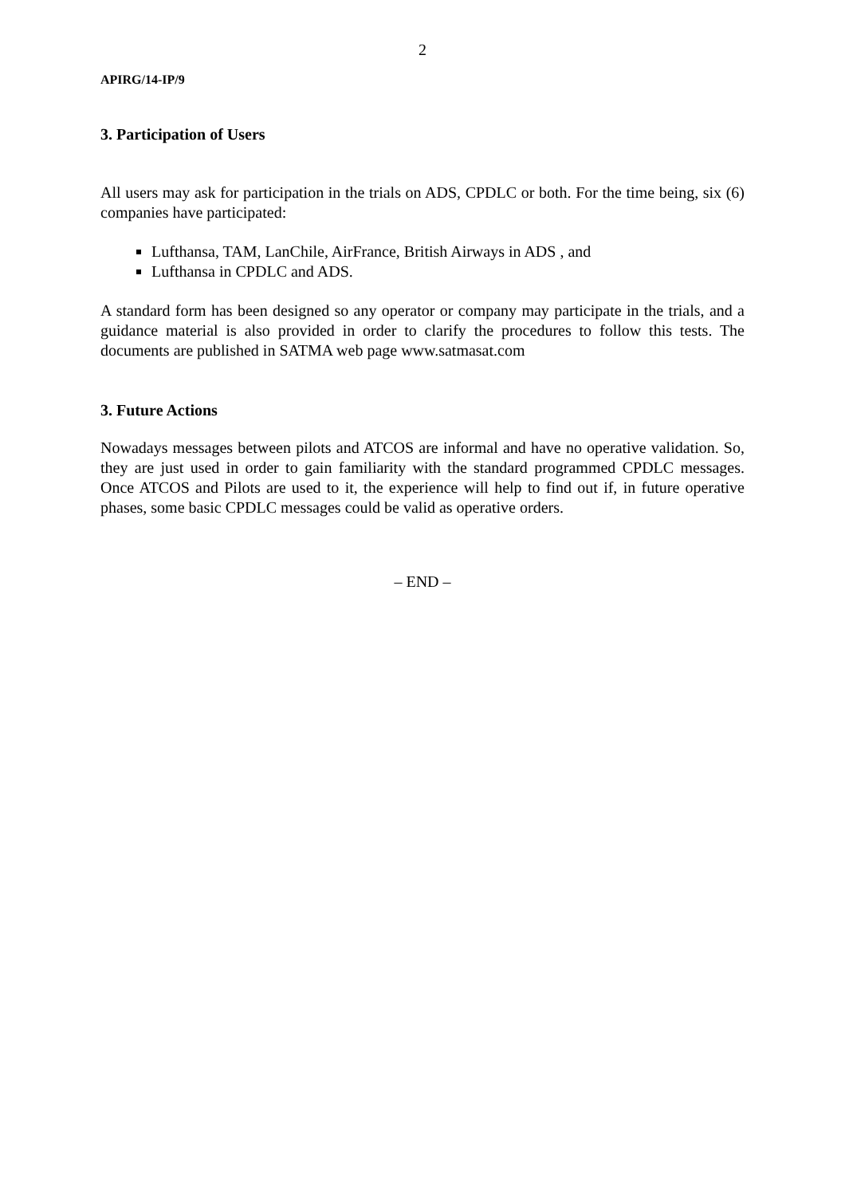2
APIRG/14-IP/9
3. Participation of Users
All users may ask for participation in the trials on ADS, CPDLC or both. For the time being, six (6) companies have participated:
Lufthansa, TAM, LanChile, AirFrance, British Airways in ADS , and
Lufthansa in CPDLC and ADS.
A standard form has been designed so any operator or company may participate in the trials, and a guidance material is also provided in order to clarify the procedures to follow this tests. The documents are published in SATMA web page www.satmasat.com
3. Future Actions
Nowadays messages between pilots and ATCOS are informal and have no operative validation. So, they are just used in order to gain familiarity with the standard programmed CPDLC messages. Once ATCOS and Pilots are used to it, the experience will help to find out if, in future operative phases, some basic CPDLC messages could be valid as operative orders.
– END –